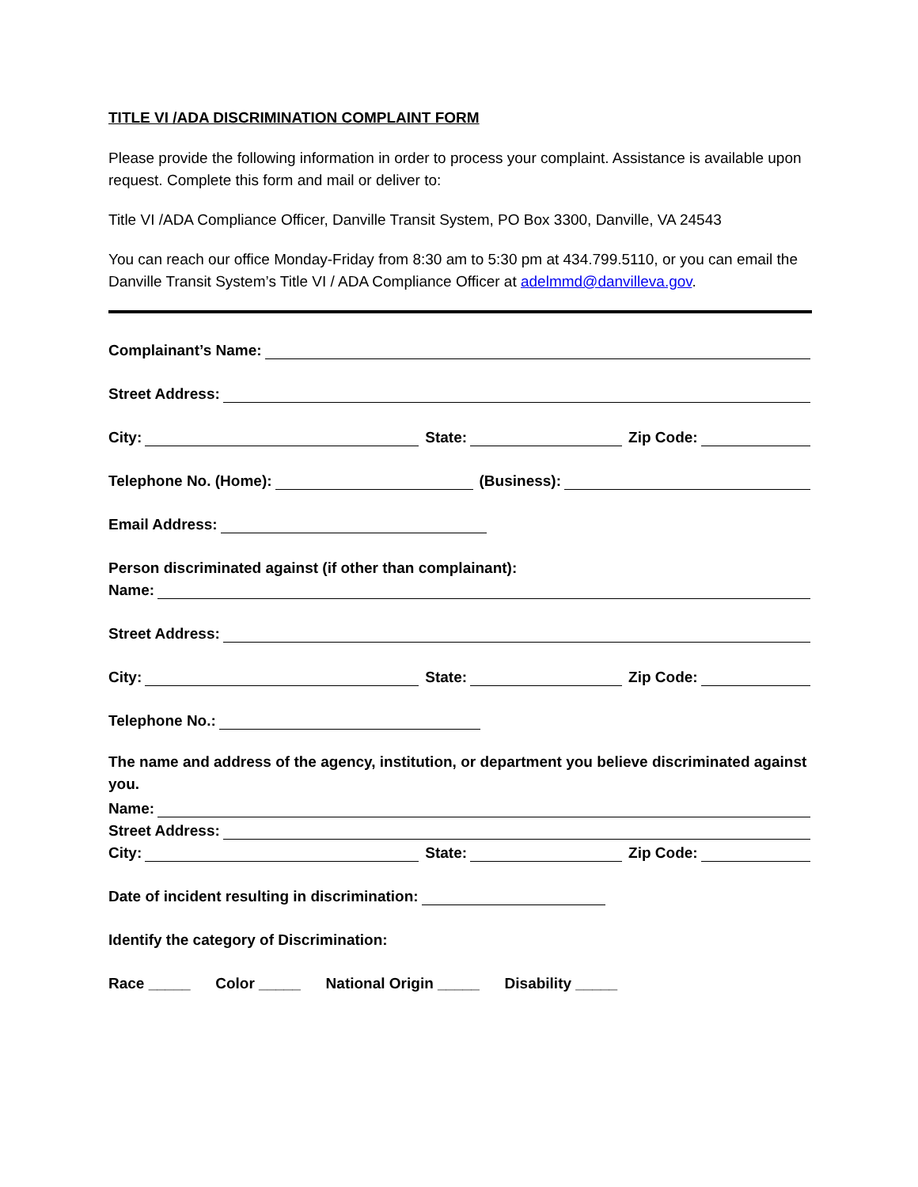TITLE VI /ADA DISCRIMINATION COMPLAINT FORM
Please provide the following information in order to process your complaint. Assistance is available upon request. Complete this form and mail or deliver to:
Title VI /ADA Compliance Officer, Danville Transit System, PO Box 3300, Danville, VA 24543
You can reach our office Monday-Friday from 8:30 am to 5:30 pm at 434.799.5110, or you can email the Danville Transit System’s Title VI / ADA Compliance Officer at adelmmd@danvilleva.gov.
Complainant’s Name:
Street Address:
City: State: Zip Code:
Telephone No. (Home): (Business):
Email Address:
Person discriminated against (if other than complainant):
Name:
Street Address:
City: State: Zip Code:
Telephone No.:
The name and address of the agency, institution, or department you believe discriminated against you.
Name:
Street Address:
City: State: Zip Code:
Date of incident resulting in discrimination:
Identify the category of Discrimination:
Race _____ Color _____ National Origin _____ Disability _____